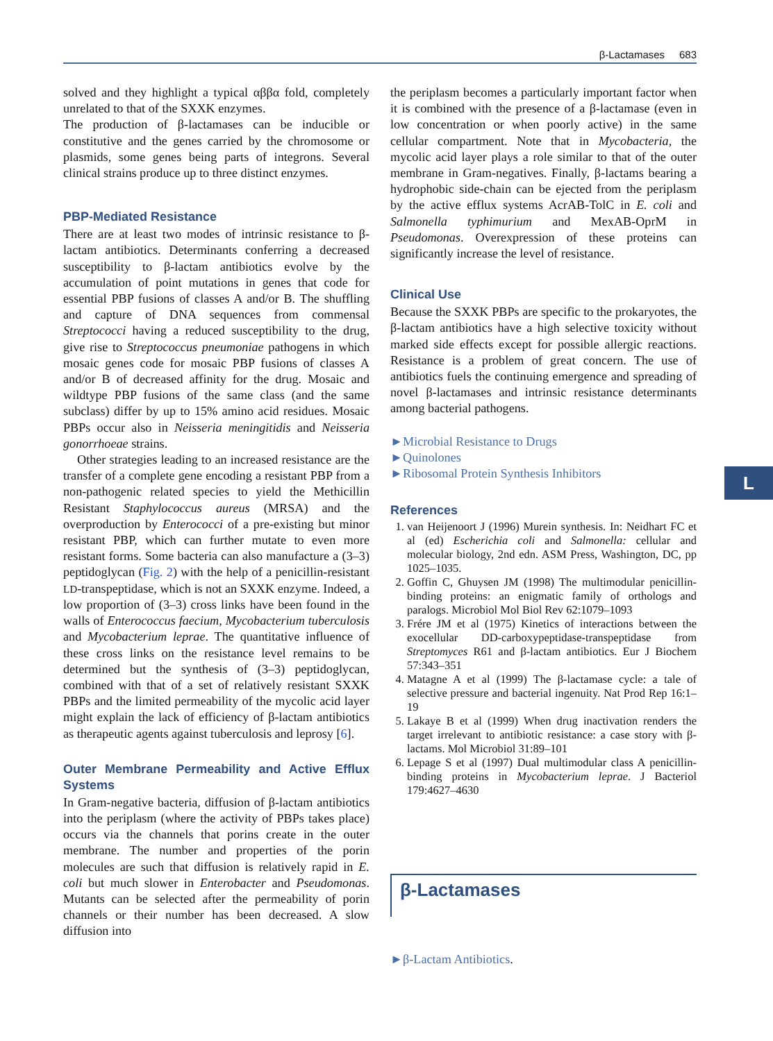β-Lactamases 683
solved and they highlight a typical αββα fold, completely unrelated to that of the SXXK enzymes.
The production of β-lactamases can be inducible or constitutive and the genes carried by the chromosome or plasmids, some genes being parts of integrons. Several clinical strains produce up to three distinct enzymes.
PBP-Mediated Resistance
There are at least two modes of intrinsic resistance to β-lactam antibiotics. Determinants conferring a decreased susceptibility to β-lactam antibiotics evolve by the accumulation of point mutations in genes that code for essential PBP fusions of classes A and/or B. The shuffling and capture of DNA sequences from commensal Streptococci having a reduced susceptibility to the drug, give rise to Streptococcus pneumoniae pathogens in which mosaic genes code for mosaic PBP fusions of classes A and/or B of decreased affinity for the drug. Mosaic and wildtype PBP fusions of the same class (and the same subclass) differ by up to 15% amino acid residues. Mosaic PBPs occur also in Neisseria meningitidis and Neisseria gonorrhoeae strains.
Other strategies leading to an increased resistance are the transfer of a complete gene encoding a resistant PBP from a non-pathogenic related species to yield the Methicillin Resistant Staphylococcus aureus (MRSA) and the overproduction by Enterococci of a pre-existing but minor resistant PBP, which can further mutate to even more resistant forms. Some bacteria can also manufacture a (3–3) peptidoglycan (Fig. 2) with the help of a penicillin-resistant LD-transpeptidase, which is not an SXXK enzyme. Indeed, a low proportion of (3–3) cross links have been found in the walls of Enterococcus faecium, Mycobacterium tuberculosis and Mycobacterium leprae. The quantitative influence of these cross links on the resistance level remains to be determined but the synthesis of (3–3) peptidoglycan, combined with that of a set of relatively resistant SXXK PBPs and the limited permeability of the mycolic acid layer might explain the lack of efficiency of β-lactam antibiotics as therapeutic agents against tuberculosis and leprosy [6].
Outer Membrane Permeability and Active Efflux Systems
In Gram-negative bacteria, diffusion of β-lactam antibiotics into the periplasm (where the activity of PBPs takes place) occurs via the channels that porins create in the outer membrane. The number and properties of the porin molecules are such that diffusion is relatively rapid in E. coli but much slower in Enterobacter and Pseudomonas. Mutants can be selected after the permeability of porin channels or their number has been decreased. A slow diffusion into
the periplasm becomes a particularly important factor when it is combined with the presence of a β-lactamase (even in low concentration or when poorly active) in the same cellular compartment. Note that in Mycobacteria, the mycolic acid layer plays a role similar to that of the outer membrane in Gram-negatives. Finally, β-lactams bearing a hydrophobic side-chain can be ejected from the periplasm by the active efflux systems AcrAB-TolC in E. coli and Salmonella typhimurium and MexAB-OprM in Pseudomonas. Overexpression of these proteins can significantly increase the level of resistance.
Clinical Use
Because the SXXK PBPs are specific to the prokaryotes, the β-lactam antibiotics have a high selective toxicity without marked side effects except for possible allergic reactions. Resistance is a problem of great concern. The use of antibiotics fuels the continuing emergence and spreading of novel β-lactamases and intrinsic resistance determinants among bacterial pathogens.
►Microbial Resistance to Drugs
►Quinolones
►Ribosomal Protein Synthesis Inhibitors
References
1. van Heijenoort J (1996) Murein synthesis. In: Neidhart FC et al (ed) Escherichia coli and Salmonella: cellular and molecular biology, 2nd edn. ASM Press, Washington, DC, pp 1025–1035.
2. Goffin C, Ghuysen JM (1998) The multimodular penicillin-binding proteins: an enigmatic family of orthologs and paralogs. Microbiol Mol Biol Rev 62:1079–1093
3. Frére JM et al (1975) Kinetics of interactions between the exocellular DD-carboxypeptidase-transpeptidase from Streptomyces R61 and β-lactam antibiotics. Eur J Biochem 57:343–351
4. Matagne A et al (1999) The β-lactamase cycle: a tale of selective pressure and bacterial ingenuity. Nat Prod Rep 16:1–19
5. Lakaye B et al (1999) When drug inactivation renders the target irrelevant to antibiotic resistance: a case story with β-lactams. Mol Microbiol 31:89–101
6. Lepage S et al (1997) Dual multimodular class A penicillin-binding proteins in Mycobacterium leprae. J Bacteriol 179:4627–4630
β-Lactamases
►β-Lactam Antibiotics.
L